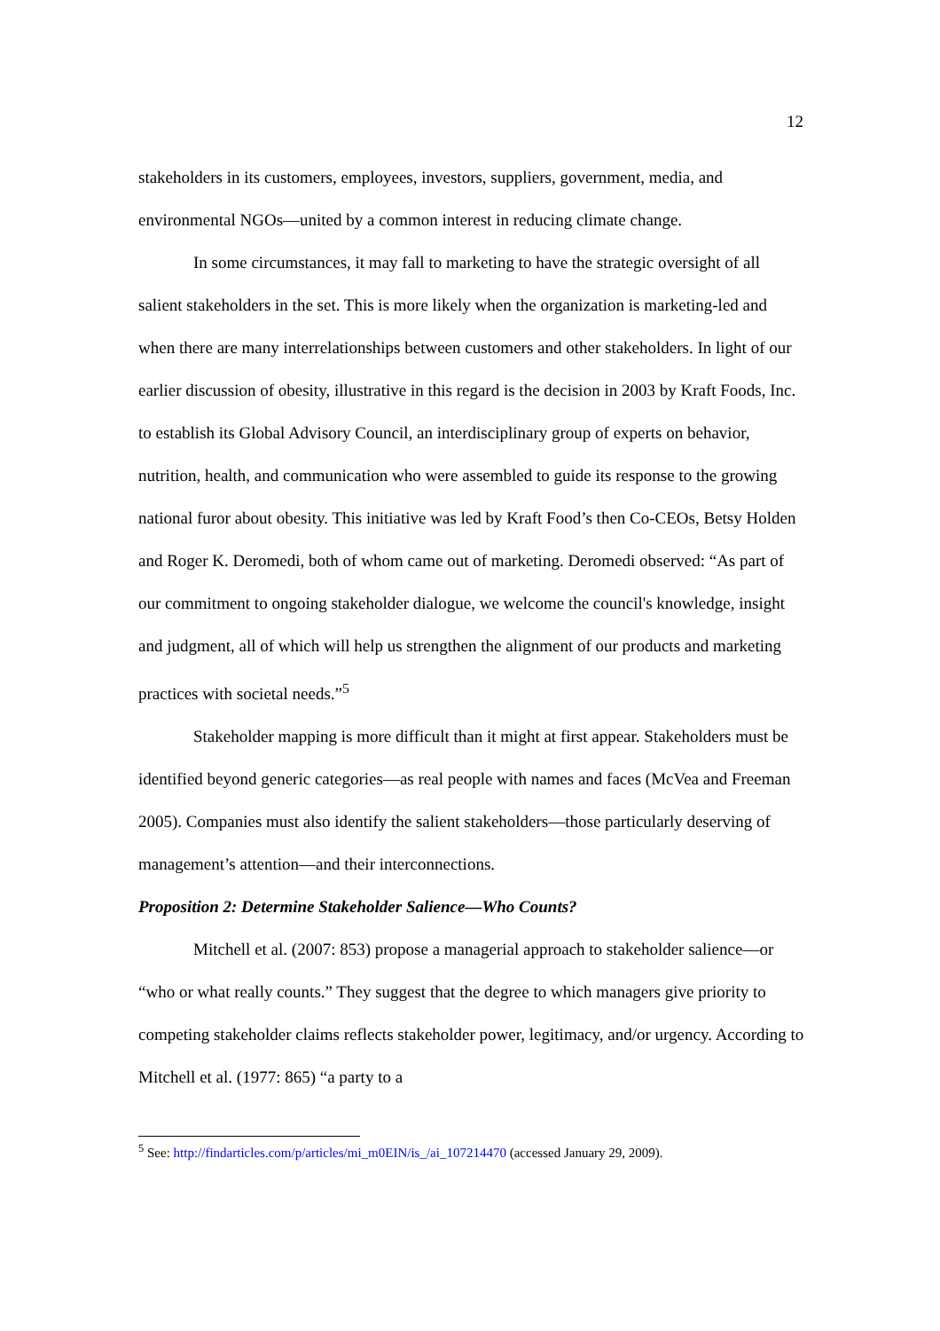12
stakeholders in its customers, employees, investors, suppliers, government, media, and environmental NGOs—united by a common interest in reducing climate change.
In some circumstances, it may fall to marketing to have the strategic oversight of all salient stakeholders in the set. This is more likely when the organization is marketing-led and when there are many interrelationships between customers and other stakeholders. In light of our earlier discussion of obesity, illustrative in this regard is the decision in 2003 by Kraft Foods, Inc. to establish its Global Advisory Council, an interdisciplinary group of experts on behavior, nutrition, health, and communication who were assembled to guide its response to the growing national furor about obesity. This initiative was led by Kraft Food’s then Co-CEOs, Betsy Holden and Roger K. Deromedi, both of whom came out of marketing. Deromedi observed: “As part of our commitment to ongoing stakeholder dialogue, we welcome the council's knowledge, insight and judgment, all of which will help us strengthen the alignment of our products and marketing practices with societal needs.”<sup>5</sup>
Stakeholder mapping is more difficult than it might at first appear. Stakeholders must be identified beyond generic categories—as real people with names and faces (McVea and Freeman 2005). Companies must also identify the salient stakeholders—those particularly deserving of management’s attention—and their interconnections.
Proposition 2: Determine Stakeholder Salience—Who Counts?
Mitchell et al. (2007: 853) propose a managerial approach to stakeholder salience—or “who or what really counts.” They suggest that the degree to which managers give priority to competing stakeholder claims reflects stakeholder power, legitimacy, and/or urgency. According to Mitchell et al. (1977: 865) “a party to a
<sup>5</sup> See: http://findarticles.com/p/articles/mi_m0EIN/is_/ai_107214470 (accessed January 29, 2009).